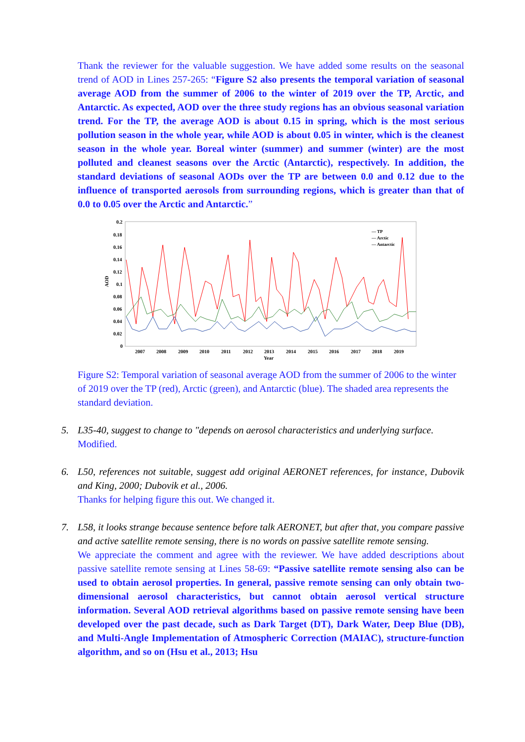Thank the reviewer for the valuable suggestion. We have added some results on the seasonal trend of AOD in Lines 257-265: “Figure S2 also presents the temporal variation of seasonal average AOD from the summer of 2006 to the winter of 2019 over the TP, Arctic, and Antarctic. As expected, AOD over the three study regions has an obvious seasonal variation trend. For the TP, the average AOD is about 0.15 in spring, which is the most serious pollution season in the whole year, while AOD is about 0.05 in winter, which is the cleanest season in the whole year. Boreal winter (summer) and summer (winter) are the most polluted and cleanest seasons over the Arctic (Antarctic), respectively. In addition, the standard deviations of seasonal AODs over the TP are between 0.0 and 0.12 due to the influence of transported aerosols from surrounding regions, which is greater than that of 0.0 to 0.05 over the Arctic and Antarctic.”
AOD
0.2
0.18
0.16
0.14
0.12
0.1
0.08
0.06
0.04
0.02
0
2007
2008
2009
2010
2011
2012
2013
2014
2015
2016
2017
2018
2019
Year
— TP
— Arctic
— Antarctic
Figure S2: Temporal variation of seasonal average AOD from the summer of 2006 to the winter of 2019 over the TP (red), Arctic (green), and Antarctic (blue). The shaded area represents the standard deviation.
5. L35-40, suggest to change to "depends on aerosol characteristics and underlying surface.
Modified.
6. L50, references not suitable, suggest add original AERONET references, for instance, Dubovik and King, 2000; Dubovik et al., 2006.
Thanks for helping figure this out. We changed it.
7. L58, it looks strange because sentence before talk AERONET, but after that, you compare passive and active satellite remote sensing, there is no words on passive satellite remote sensing.
We appreciate the comment and agree with the reviewer. We have added descriptions about passive satellite remote sensing at Lines 58-69: “Passive satellite remote sensing also can be used to obtain aerosol properties. In general, passive remote sensing can only obtain two-dimensional aerosol characteristics, but cannot obtain aerosol vertical structure information. Several AOD retrieval algorithms based on passive remote sensing have been developed over the past decade, such as Dark Target (DT), Dark Water, Deep Blue (DB), and Multi-Angle Implementation of Atmospheric Correction (MAIAC), structure-function algorithm, and so on (Hsu et al., 2013; Hsu